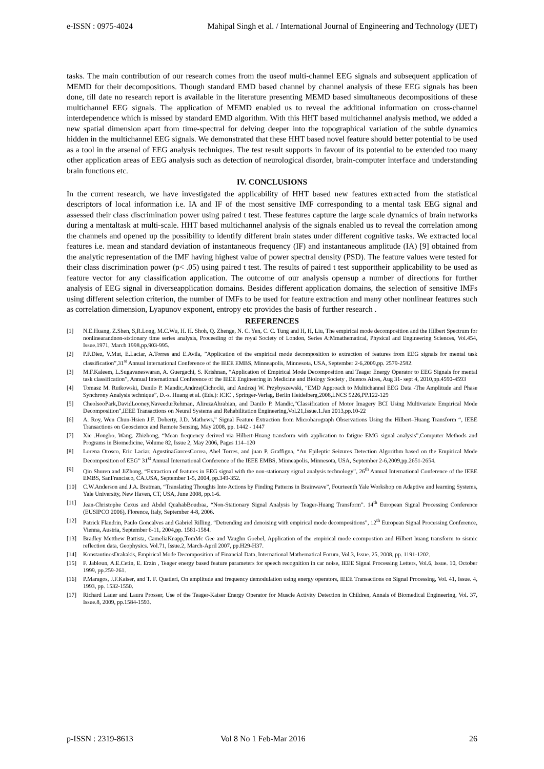e-ISSN : 0975-4024 Mahipal Singh et al. / International Journal of Engineering and Technology (IJET)
tasks. The main contribution of our research comes from the useof multi-channel EEG signals and subsequent application of MEMD for their decompositions. Though standard EMD based channel by channel analysis of these EEG signals has been done, till date no research report is available in the literature presenting MEMD based simultaneous decompositions of these multichannel EEG signals. The application of MEMD enabled us to reveal the additional information on cross-channel interdependence which is missed by standard EMD algorithm. With this HHT based multichannel analysis method, we added a new spatial dimension apart from time-spectral for delving deeper into the topographical variation of the subtle dynamics hidden in the multichannel EEG signals. We demonstrated that these HHT based novel feature should better potential to be used as a tool in the arsenal of EEG analysis techniques. The test result supports in favour of its potential to be extended too many other application areas of EEG analysis such as detection of neurological disorder, brain-computer interface and understanding brain functions etc.
IV. CONCLUSIONS
In the current research, we have investigated the applicability of HHT based new features extracted from the statistical descriptors of local information i.e. IA and IF of the most sensitive IMF corresponding to a mental task EEG signal and assessed their class discrimination power using paired t test. These features capture the large scale dynamics of brain networks during a mentaltask at multi-scale. HHT based multichannel analysis of the signals enabled us to reveal the correlation among the channels and opened up the possibility to identify different brain states under different cognitive tasks. We extracted local features i.e. mean and standard deviation of instantaneous frequency (IF) and instantaneous amplitude (IA) [9] obtained from the analytic representation of the IMF having highest value of power spectral density (PSD). The feature values were tested for their class discrimination power (p< .05) using paired t test. The results of paired t test supporttheir applicability to be used as feature vector for any classification application. The outcome of our analysis opensup a number of directions for further analysis of EEG signal in diverseapplication domains. Besides different application domains, the selection of sensitive IMFs using different selection criterion, the number of IMFs to be used for feature extraction and many other nonlinear features such as correlation dimension, Lyapunov exponent, entropy etc provides the basis of further research .
REFERENCES
[1] N.E.Huang, Z.Shen, S,R.Long, M.C.Wu, H. H. Shoh, Q. Zhenge, N. C. Yen, C. C. Tung and H, H, Liu, The empirical mode decomposition and the Hilbert Spectrum for nonlinearandnon-ststionary time series analysis, Proceeding of the royal Society of London, Series A:Mmathematical, Physical and Engineering Sciences, Vol.454, Issue.1971, March 1998,pp.903-995.
[2] P.F.Diez, V.Mut, E.Laciar, A.Torres and E.Avila, ”Application of the empirical mode decomposition to extraction of features from EEG signals for mental task classification”,31<sup>st</sup> Annual international Conference of the IEEE EMBS, Minneapolis, Minnesota, USA, September 2-6,2009,pp. 2579-2582.
[3] M.F.Kaleem, L.Sugavaneswaran, A. Guergachi, S. Krishnan, “Application of Empirical Mode Decomposition and Teager Energy Operator to EEG Signals for mental task classification”, Annual International Conference of the IEEE Engineering in Medicine and Biology Society , Buenos Aires, Aug 31- sept 4, 2010,pp.4590-4593
[4] Tomasz M. Rutkowski, Danilo P. Mandic,AndrzejCichocki, and Andrzej W. Przybyszewski, “EMD Approach to Multichannel EEG Data -The Amplitude and Phase Synchrony Analysis technique”, D.-s. Huang et al. (Eds.): ICIC , Springer-Verlag, Berlin Heidelberg,2008,LNCS 5226,PP.122-129
[5] CheolsooPark,DavidLooney,NaveedurRehman, AlirezaAhrabian, and Danilo P. Mandic,”Classification of Motor Imagery BCI Using Multivariate Empirical Mode Decomposition”,IEEE Transactions on Neural Systems and Rehabilitation Engineering,Vol.21,Issue.1.Jan 2013,pp.10-22
[6] A. Roy, Wen Chun-Hsien J.F. Doherty, J.D. Mathews,” Signal Feature Extraction from Microbarograph Observations Using the Hilbert–Huang Transform “, IEEE Transactions on Geoscience and Remote Sensing, May 2008, pp. 1442 - 1447
[7] Xie .Hongbo, Wang. Zhizhong, “Mean frequency derived via Hilbert-Huang transform with application to fatigue EMG signal analysis”,Computer Methods and Programs in Biomedicine, Volume 82, Issue 2, May 2006, Pages 114–120
[8] Lorena Orosco, Eric Laciar, AgustinaGarcesCorrea, Abel Torres, and juan P. Graffigna, “An Epileptic Seizures Detection Algorithm based on the Empirical Mode Decomposition of EEG” 31<sup>st</sup> Annual International Conference of the IEEE EMBS, Minneapolis, Minnesota, USA, September 2-6,2009,pp.2651-2654.
[9] Qin Shuren and JiZhong, “Extraction of features in EEG signal with the non-stationary signal analysis technology”, 26<sup>th</sup> Annual International Conference of the IEEE EMBS, SanFrancisco, CA.USA, September 1-5, 2004, pp.349-352.
[10] C.W.Anderson and J.A. Bratman, “Translating Thoughts Into Actions by Finding Patterns in Brainwave”, Fourteenth Yale Workshop on Adaptive and learning Systems, Yale University, New Haven, CT, USA, June 2008, pp.1-6.
[11] Jean-Christophe Cexus and Abdel QuahabBoudraa, “Non-Stationary Signal Analysis by Teager-Huang Transform”. 14<sup>th</sup> European Signal Processing Conference (EUSIPCO 2006), Florence, Italy, September 4-8, 2006.
[12] Patrick Flandrin, Paulo Goncalves and Gabriel Rilling, “Detrending and denoising with empirical mode decompositions”, 12<sup>th</sup> European Signal Processing Conference, Vienna, Austria, September 6-11, 2004,pp. 1581-1584.
[13] Bradley Metthew Battista, CameliaKnapp,TomMc Gee and Vaughn Goebel, Application of the empirical mode ecompostion and Hilbert huang transform to sismic reflection data, Geophysics. Vol.71, Issue.2, March-April 2007, pp.H29-H37.
[14] KonstantinosDrakakis, Empirical Mode Decomposition of Financial Data, International Mathematical Forum, Vol.3, Issue. 25, 2008, pp. 1191-1202.
[15] F. Jabloun, A.E.Cetin, E. Erzin , Teager energy based feature parameters for speech recognition in car noise, IEEE Signal Processing Letters, Vol.6, Issue. 10, October 1999, pp.259-261.
[16] P.Maragos, J.F.Kaiser, and T. F. Quatieri, On amplitude and frequency demodulation using energy operators, IEEE Transactions on Signal Processing, Vol. 41, Issue. 4, 1993, pp. 1532-1550.
[17] Richard Lauer and Laura Prosser, Use of the Teager-Kaiser Energy Operator for Muscle Activity Detection in Children, Annals of Biomedical Engineering, Vol. 37, Issue.8, 2009, pp.1584-1593.
p-ISSN : 2319-8613 Vol 8 No 1 Feb-Mar 2016 26